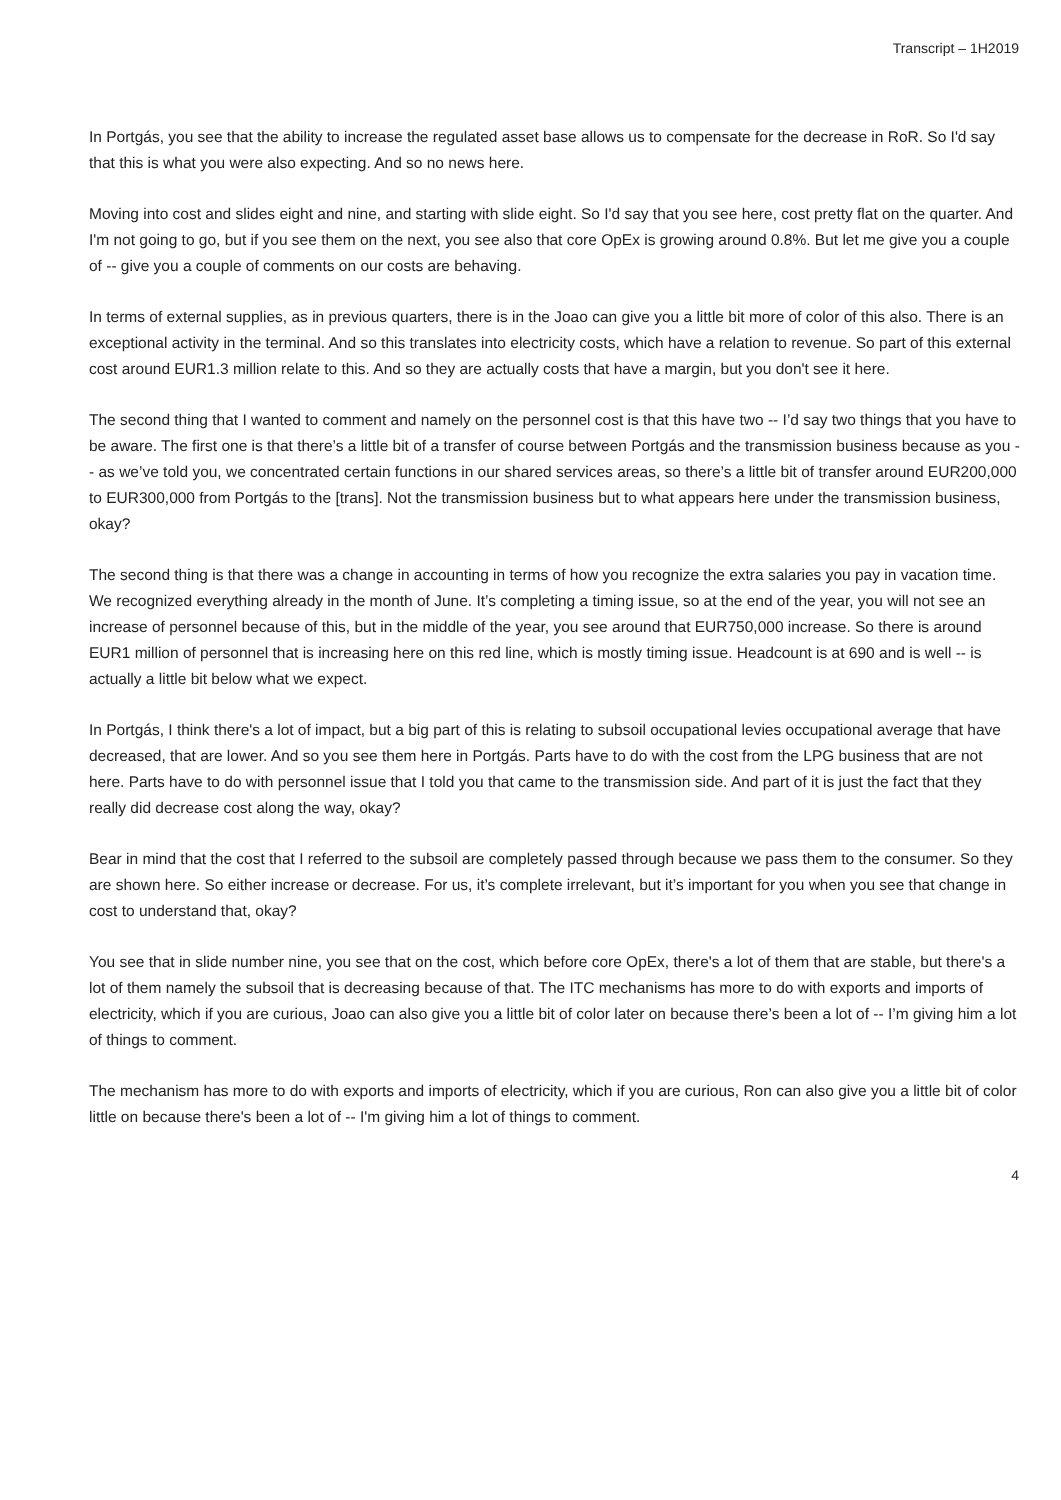Transcript – 1H2019
In Portgás, you see that the ability to increase the regulated asset base allows us to compensate for the decrease in RoR. So I'd say that this is what you were also expecting. And so no news here.
Moving into cost and slides eight and nine, and starting with slide eight. So I'd say that you see here, cost pretty flat on the quarter. And I'm not going to go, but if you see them on the next, you see also that core OpEx is growing around 0.8%. But let me give you a couple of -- give you a couple of comments on our costs are behaving.
In terms of external supplies, as in previous quarters, there is in the Joao can give you a little bit more of color of this also. There is an exceptional activity in the terminal. And so this translates into electricity costs, which have a relation to revenue. So part of this external cost around EUR1.3 million relate to this. And so they are actually costs that have a margin, but you don't see it here.
The second thing that I wanted to comment and namely on the personnel cost is that this have two -- I’d say two things that you have to be aware. The first one is that there’s a little bit of a transfer of course between Portgás and the transmission business because as you -- as we’ve told you, we concentrated certain functions in our shared services areas, so there’s a little bit of transfer around EUR200,000 to EUR300,000 from Portgás to the [trans]. Not the transmission business but to what appears here under the transmission business, okay?
The second thing is that there was a change in accounting in terms of how you recognize the extra salaries you pay in vacation time. We recognized everything already in the month of June. It’s completing a timing issue, so at the end of the year, you will not see an increase of personnel because of this, but in the middle of the year, you see around that EUR750,000 increase. So there is around EUR1 million of personnel that is increasing here on this red line, which is mostly timing issue. Headcount is at 690 and is well -- is actually a little bit below what we expect.
In Portgás, I think there's a lot of impact, but a big part of this is relating to subsoil occupational levies occupational average that have decreased, that are lower. And so you see them here in Portgás. Parts have to do with the cost from the LPG business that are not here. Parts have to do with personnel issue that I told you that came to the transmission side. And part of it is just the fact that they really did decrease cost along the way, okay?
Bear in mind that the cost that I referred to the subsoil are completely passed through because we pass them to the consumer. So they are shown here. So either increase or decrease. For us, it’s complete irrelevant, but it’s important for you when you see that change in cost to understand that, okay?
You see that in slide number nine, you see that on the cost, which before core OpEx, there's a lot of them that are stable, but there's a lot of them namely the subsoil that is decreasing because of that. The ITC mechanisms has more to do with exports and imports of electricity, which if you are curious, Joao can also give you a little bit of color later on because there’s been a lot of -- I’m giving him a lot of things to comment.
The mechanism has more to do with exports and imports of electricity, which if you are curious, Ron can also give you a little bit of color little on because there's been a lot of -- I'm giving him a lot of things to comment.
4